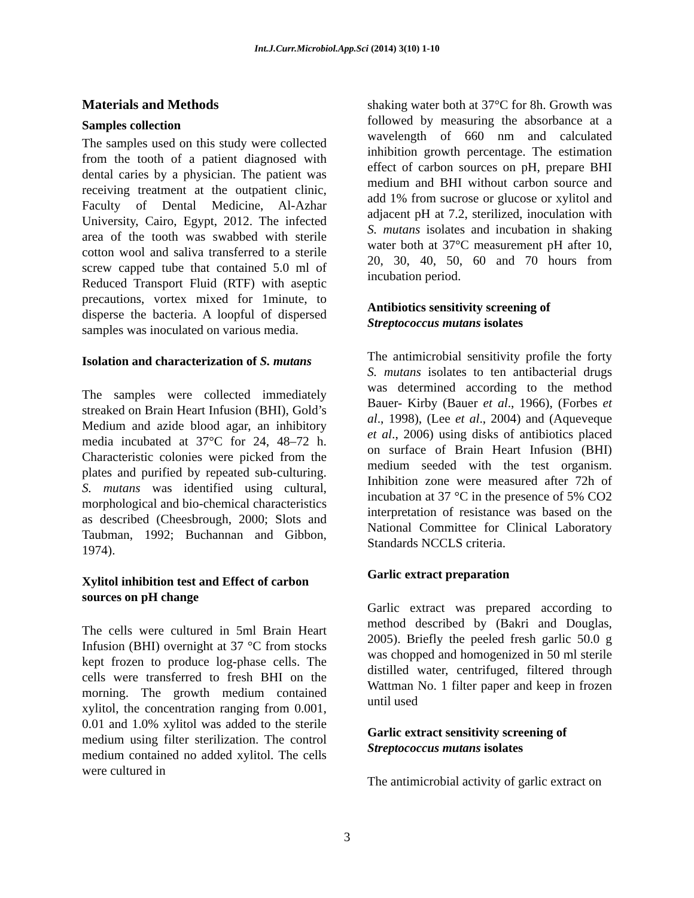Int.J.Curr.Microbiol.App.Sci (2014) 3(10) 1-10
Materials and Methods
Samples collection
The samples used on this study were collected from the tooth of a patient diagnosed with dental caries by a physician. The patient was receiving treatment at the outpatient clinic, Faculty of Dental Medicine, Al-Azhar University, Cairo, Egypt, 2012. The infected area of the tooth was swabbed with sterile cotton wool and saliva transferred to a sterile screw capped tube that contained 5.0 ml of Reduced Transport Fluid (RTF) with aseptic precautions, vortex mixed for 1minute, to disperse the bacteria. A loopful of dispersed samples was inoculated on various media.
Isolation and characterization of S. mutans
The samples were collected immediately streaked on Brain Heart Infusion (BHI), Gold’s Medium and azide blood agar, an inhibitory media incubated at 37°C for 24, 48–72 h. Characteristic colonies were picked from the plates and purified by repeated sub-culturing. S. mutans was identified using cultural, morphological and bio-chemical characteristics as described (Cheesbrough, 2000; Slots and Taubman, 1992; Buchannan and Gibbon, 1974).
Xylitol inhibition test and Effect of carbon sources on pH change
The cells were cultured in 5ml Brain Heart Infusion (BHI) overnight at 37 °C from stocks kept frozen to produce log-phase cells. The cells were transferred to fresh BHI on the morning. The growth medium contained xylitol, the concentration ranging from 0.001, 0.01 and 1.0% xylitol was added to the sterile medium using filter sterilization. The control medium contained no added xylitol. The cells were cultured in
shaking water both at 37°C for 8h. Growth was followed by measuring the absorbance at a wavelength of 660 nm and calculated inhibition growth percentage. The estimation effect of carbon sources on pH, prepare BHI medium and BHI without carbon source and add 1% from sucrose or glucose or xylitol and adjacent pH at 7.2, sterilized, inoculation with S. mutans isolates and incubation in shaking water both at 37°C measurement pH after 10, 20, 30, 40, 50, 60 and 70 hours from incubation period.
Antibiotics sensitivity screening of Streptococcus mutans isolates
The antimicrobial sensitivity profile the forty S. mutans isolates to ten antibacterial drugs was determined according to the method Bauer- Kirby (Bauer et al., 1966), (Forbes et al., 1998), (Lee et al., 2004) and (Aqueveque et al., 2006) using disks of antibiotics placed on surface of Brain Heart Infusion (BHI) medium seeded with the test organism. Inhibition zone were measured after 72h of incubation at 37 °C in the presence of 5% CO2 interpretation of resistance was based on the National Committee for Clinical Laboratory Standards NCCLS criteria.
Garlic extract preparation
Garlic extract was prepared according to method described by (Bakri and Douglas, 2005). Briefly the peeled fresh garlic 50.0 g was chopped and homogenized in 50 ml sterile distilled water, centrifuged, filtered through Wattman No. 1 filter paper and keep in frozen until used
Garlic extract sensitivity screening of Streptococcus mutans isolates
The antimicrobial activity of garlic extract on
3